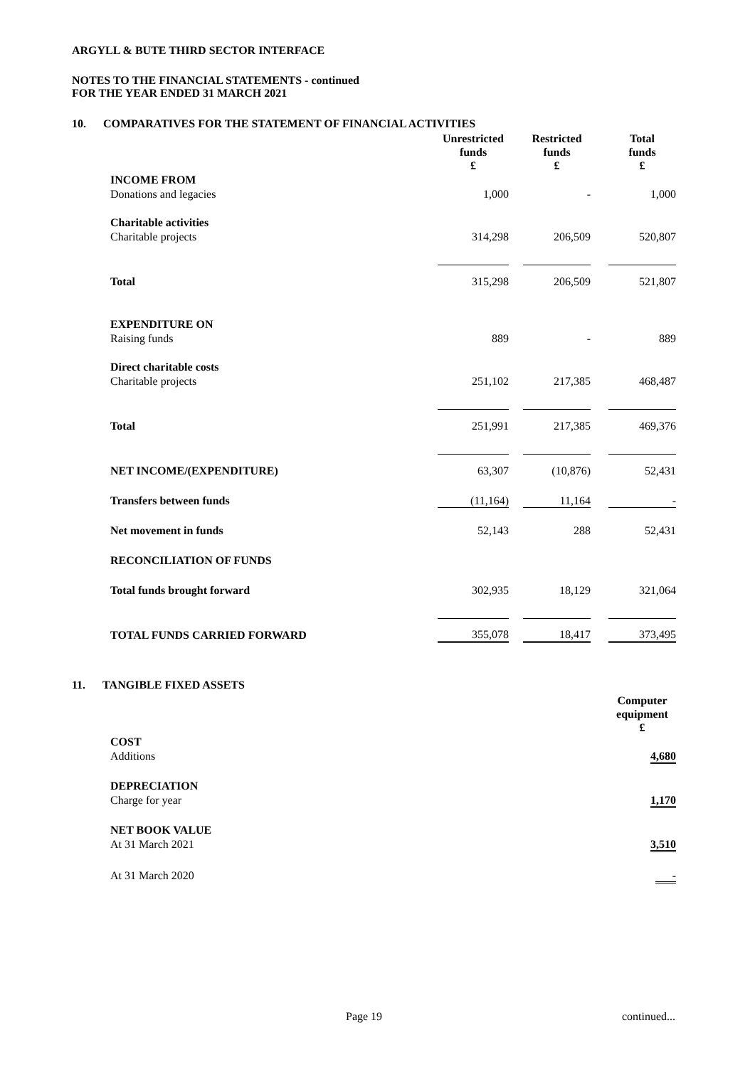ARGYLL & BUTE THIRD SECTOR INTERFACE
NOTES TO THE FINANCIAL STATEMENTS - continued
FOR THE YEAR ENDED 31 MARCH 2021
10. COMPARATIVES FOR THE STATEMENT OF FINANCIAL ACTIVITIES
| | Unrestricted funds £ | | Restricted funds £ | | Total funds £ |
| INCOME FROM | | | | | |
| Donations and legacies | 1,000 | | - | | 1,000 |
| Charitable activities | | | | | |
| Charitable projects | 314,298 | | 206,509 | | 520,807 |
| Total | 315,298 | | 206,509 | | 521,807 |
| EXPENDITURE ON | | | | | |
| Raising funds | 889 | | - | | 889 |
| Direct charitable costs | | | | | |
| Charitable projects | 251,102 | | 217,385 | | 468,487 |
| Total | 251,991 | | 217,385 | | 469,376 |
| NET INCOME/(EXPENDITURE) | 63,307 | | (10,876) | | 52,431 |
| Transfers between funds | (11,164) | | 11,164 | | - |
| Net movement in funds | 52,143 | | 288 | | 52,431 |
| RECONCILIATION OF FUNDS | | | | | |
| Total funds brought forward | 302,935 | | 18,129 | | 321,064 |
| TOTAL FUNDS CARRIED FORWARD | 355,078 | | 18,417 | | 373,495 |
11. TANGIBLE FIXED ASSETS
| | Computer equipment £ |
| COST | |
| Additions | 4,680 |
| DEPRECIATION | |
| Charge for year | 1,170 |
| NET BOOK VALUE | |
| At 31 March 2021 | 3,510 |
| At 31 March 2020 | - |
Page 19 continued...